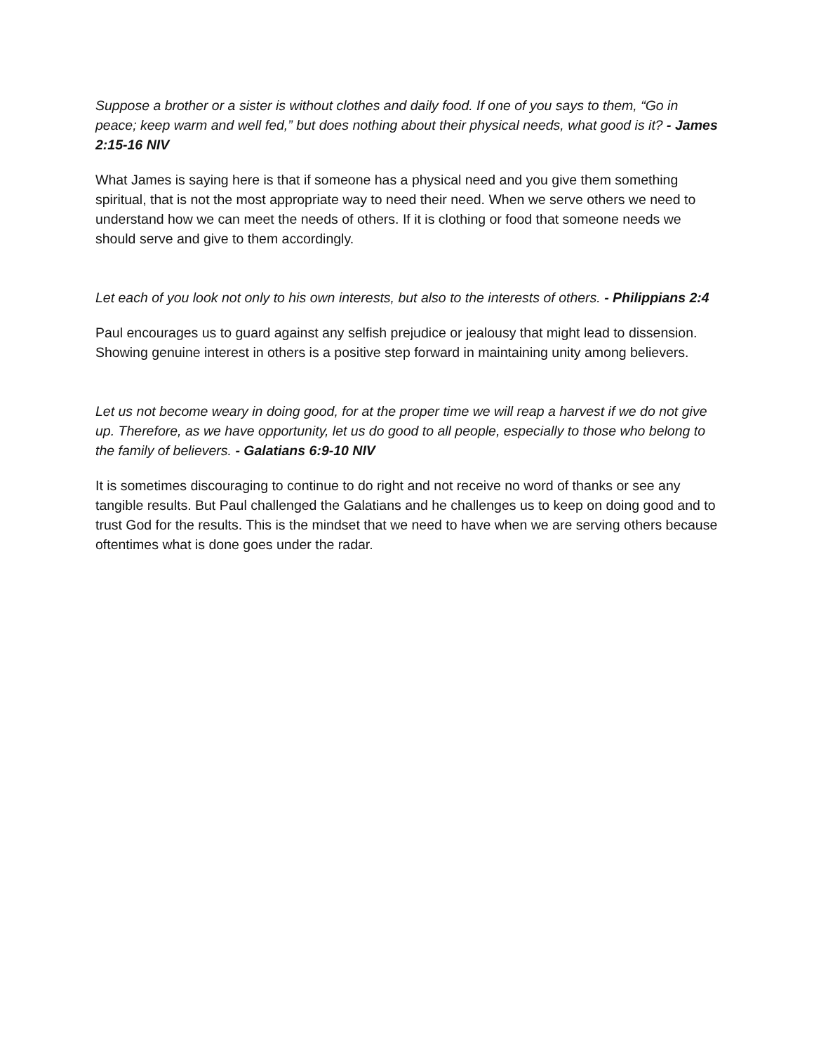Suppose a brother or a sister is without clothes and daily food. If one of you says to them, “Go in peace; keep warm and well fed,” but does nothing about their physical needs, what good is it? - James 2:15-16 NIV
What James is saying here is that if someone has a physical need and you give them something spiritual, that is not the most appropriate way to need their need. When we serve others we need to understand how we can meet the needs of others. If it is clothing or food that someone needs we should serve and give to them accordingly.
Let each of you look not only to his own interests, but also to the interests of others. - Philippians 2:4
Paul encourages us to guard against any selfish prejudice or jealousy that might lead to dissension. Showing genuine interest in others is a positive step forward in maintaining unity among believers.
Let us not become weary in doing good, for at the proper time we will reap a harvest if we do not give up. Therefore, as we have opportunity, let us do good to all people, especially to those who belong to the family of believers. - Galatians 6:9-10 NIV
It is sometimes discouraging to continue to do right and not receive no word of thanks or see any tangible results. But Paul challenged the Galatians and he challenges us to keep on doing good and to trust God for the results. This is the mindset that we need to have when we are serving others because oftentimes what is done goes under the radar.